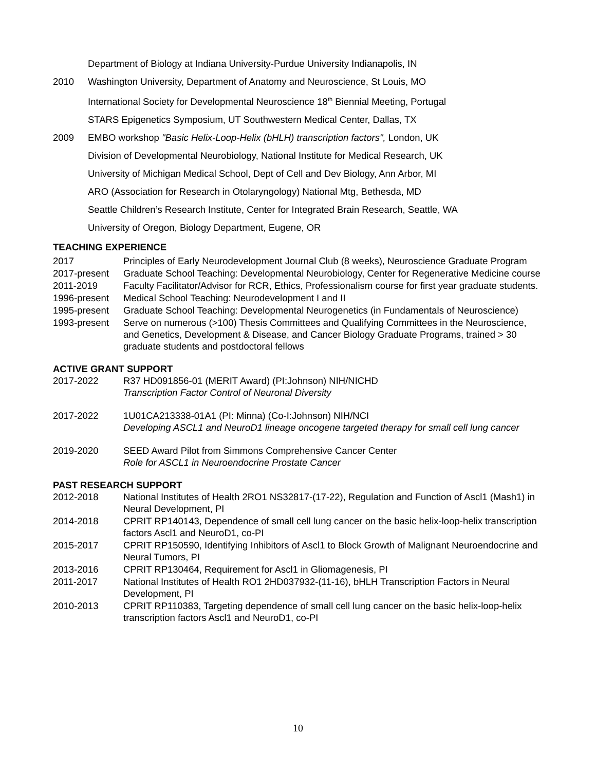Department of Biology at Indiana University-Purdue University Indianapolis, IN
2010 Washington University, Department of Anatomy and Neuroscience, St Louis, MO
International Society for Developmental Neuroscience 18<sup>th</sup> Biennial Meeting, Portugal
STARS Epigenetics Symposium, UT Southwestern Medical Center, Dallas, TX
2009 EMBO workshop "Basic Helix-Loop-Helix (bHLH) transcription factors", London, UK
Division of Developmental Neurobiology, National Institute for Medical Research, UK
University of Michigan Medical School, Dept of Cell and Dev Biology, Ann Arbor, MI
ARO (Association for Research in Otolaryngology) National Mtg, Bethesda, MD
Seattle Children’s Research Institute, Center for Integrated Brain Research, Seattle, WA
University of Oregon, Biology Department, Eugene, OR
TEACHING EXPERIENCE
2017 Principles of Early Neurodevelopment Journal Club (8 weeks), Neuroscience Graduate Program
2017-present Graduate School Teaching: Developmental Neurobiology, Center for Regenerative Medicine course
2011-2019 Faculty Facilitator/Advisor for RCR, Ethics, Professionalism course for first year graduate students.
1996-present Medical School Teaching: Neurodevelopment I and II
1995-present Graduate School Teaching: Developmental Neurogenetics (in Fundamentals of Neuroscience)
1993-present Serve on numerous (>100) Thesis Committees and Qualifying Committees in the Neuroscience, and Genetics, Development & Disease, and Cancer Biology Graduate Programs, trained > 30 graduate students and postdoctoral fellows
ACTIVE GRANT SUPPORT
2017-2022 R37 HD091856-01 (MERIT Award) (PI:Johnson) NIH/NICHD
Transcription Factor Control of Neuronal Diversity
2017-2022 1U01CA213338-01A1 (PI: Minna) (Co-I:Johnson) NIH/NCI
Developing ASCL1 and NeuroD1 lineage oncogene targeted therapy for small cell lung cancer
2019-2020 SEED Award Pilot from Simmons Comprehensive Cancer Center
Role for ASCL1 in Neuroendocrine Prostate Cancer
PAST RESEARCH SUPPORT
2012-2018 National Institutes of Health 2RO1 NS32817-(17-22), Regulation and Function of Ascl1 (Mash1) in Neural Development, PI
2014-2018 CPRIT RP140143, Dependence of small cell lung cancer on the basic helix-loop-helix transcription factors Ascl1 and NeuroD1, co-PI
2015-2017 CPRIT RP150590, Identifying Inhibitors of Ascl1 to Block Growth of Malignant Neuroendocrine and Neural Tumors, PI
2013-2016 CPRIT RP130464, Requirement for Ascl1 in Gliomagenesis, PI
2011-2017 National Institutes of Health RO1 2HD037932-(11-16), bHLH Transcription Factors in Neural Development, PI
2010-2013 CPRIT RP110383, Targeting dependence of small cell lung cancer on the basic helix-loop-helix transcription factors Ascl1 and NeuroD1, co-PI
10